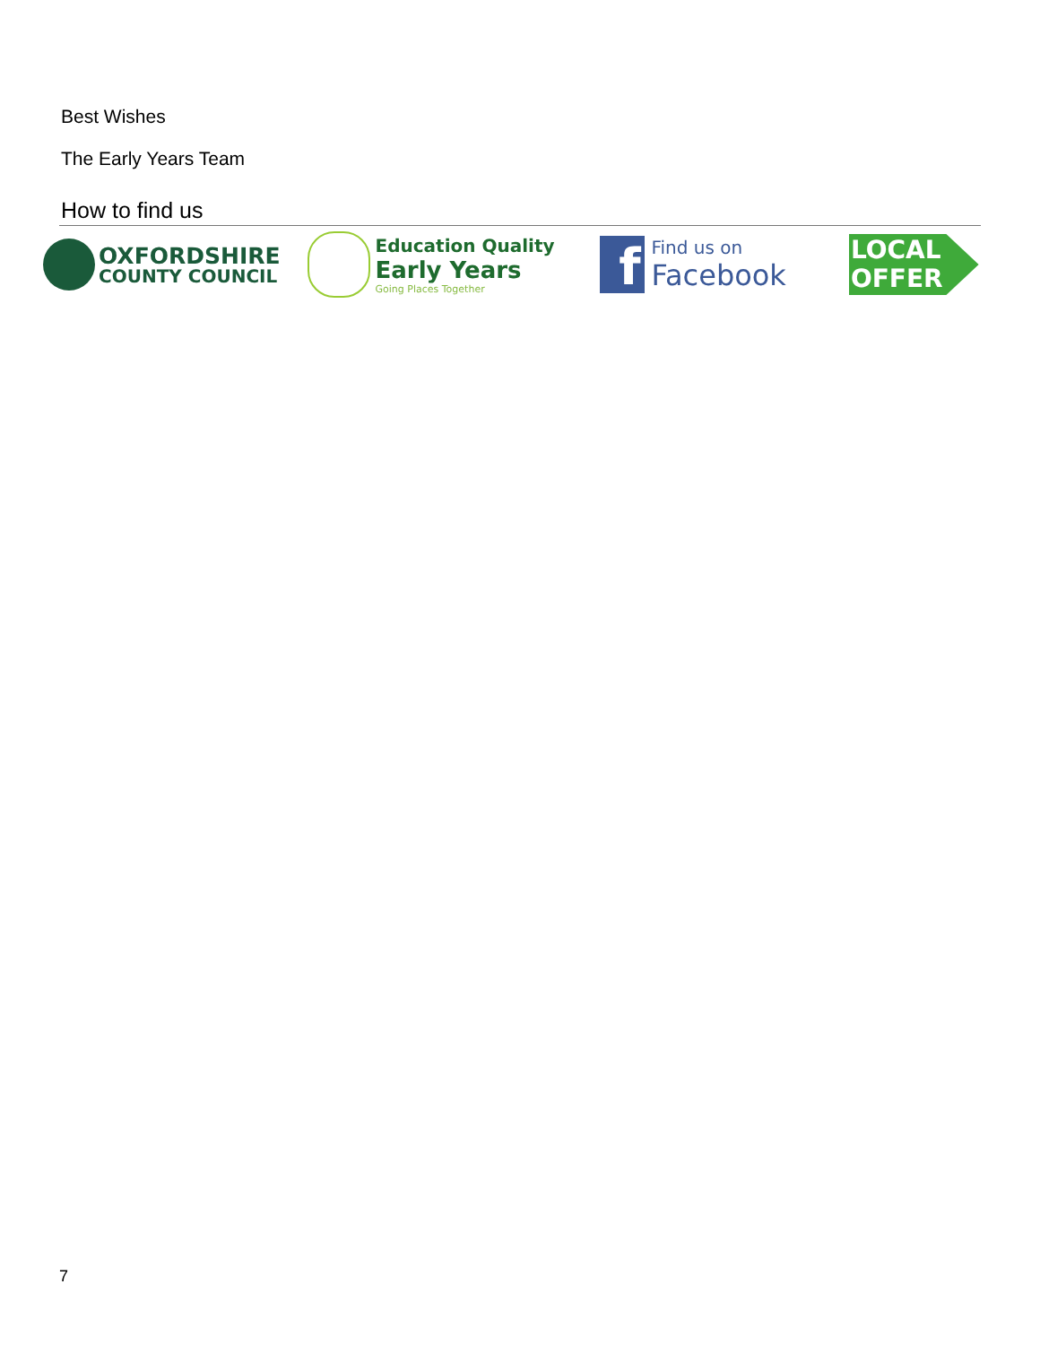Best Wishes
The Early Years Team
How to find us
OXFORDSHIRE
COUNTY COUNCIL
Education Quality
Early Years
Going Places Together
f
Find us on
Facebook
LOCAL
OFFER
7